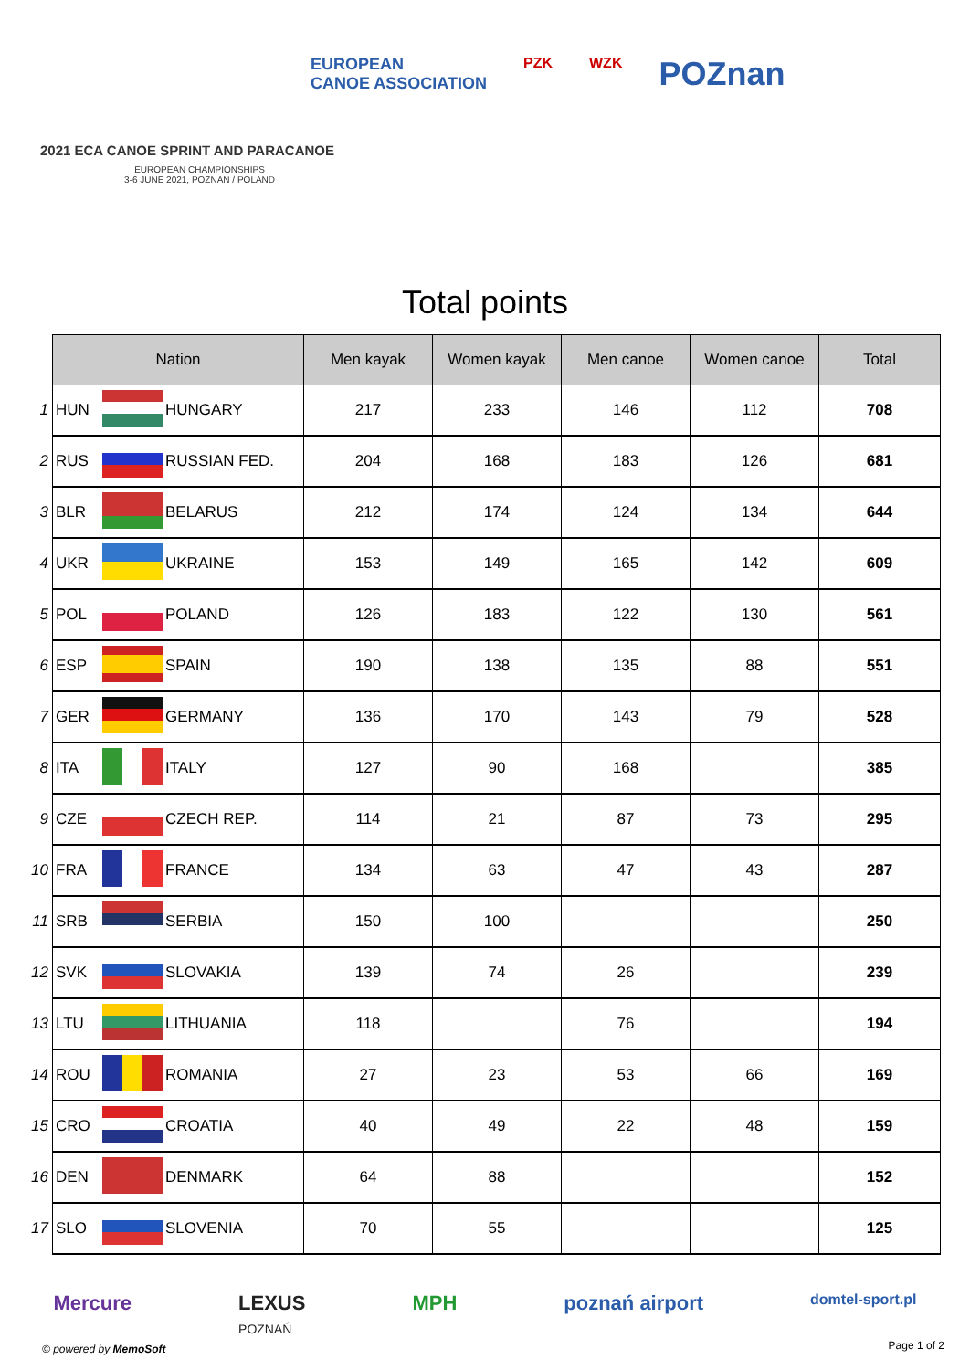EUROPEAN
CANOE ASSOCIATION PZK WZK POZnan
2021 ECA CANOE SPRINT AND PARACANOE
EUROPEAN CHAMPIONSHIPS
3-6 JUNE 2021, POZNAN / POLAND
Total points
| | Nation | | | Men kayak | Women kayak | Men canoe | Women canoe | Total |
| 1 | HUN | | HUNGARY | 217 | 233 | 146 | 112 | 708 |
| 2 | RUS | | RUSSIAN FED. | 204 | 168 | 183 | 126 | 681 |
| 3 | BLR | | BELARUS | 212 | 174 | 124 | 134 | 644 |
| 4 | UKR | | UKRAINE | 153 | 149 | 165 | 142 | 609 |
| 5 | POL | | POLAND | 126 | 183 | 122 | 130 | 561 |
| 6 | ESP | | SPAIN | 190 | 138 | 135 | 88 | 551 |
| 7 | GER | | GERMANY | 136 | 170 | 143 | 79 | 528 |
| 8 | ITA | | ITALY | 127 | 90 | 168 | | 385 |
| 9 | CZE | | CZECH REP. | 114 | 21 | 87 | 73 | 295 |
| 10 | FRA | | FRANCE | 134 | 63 | 47 | 43 | 287 |
| 11 | SRB | | SERBIA | 150 | 100 | | | 250 |
| 12 | SVK | | SLOVAKIA | 139 | 74 | 26 | | 239 |
| 13 | LTU | | LITHUANIA | 118 | | 76 | | 194 |
| 14 | ROU | | ROMANIA | 27 | 23 | 53 | 66 | 169 |
| 15 | CRO | | CROATIA | 40 | 49 | 22 | 48 | 159 |
| 16 | DEN | | DENMARK | 64 | 88 | | | 152 |
| 17 | SLO | | SLOVENIA | 70 | 55 | | | 125 |
Mercure LEXUS
POZNAŃ MPH poznań airport domtel-sport.pl
© powered by MemoSoft Page 1 of 2